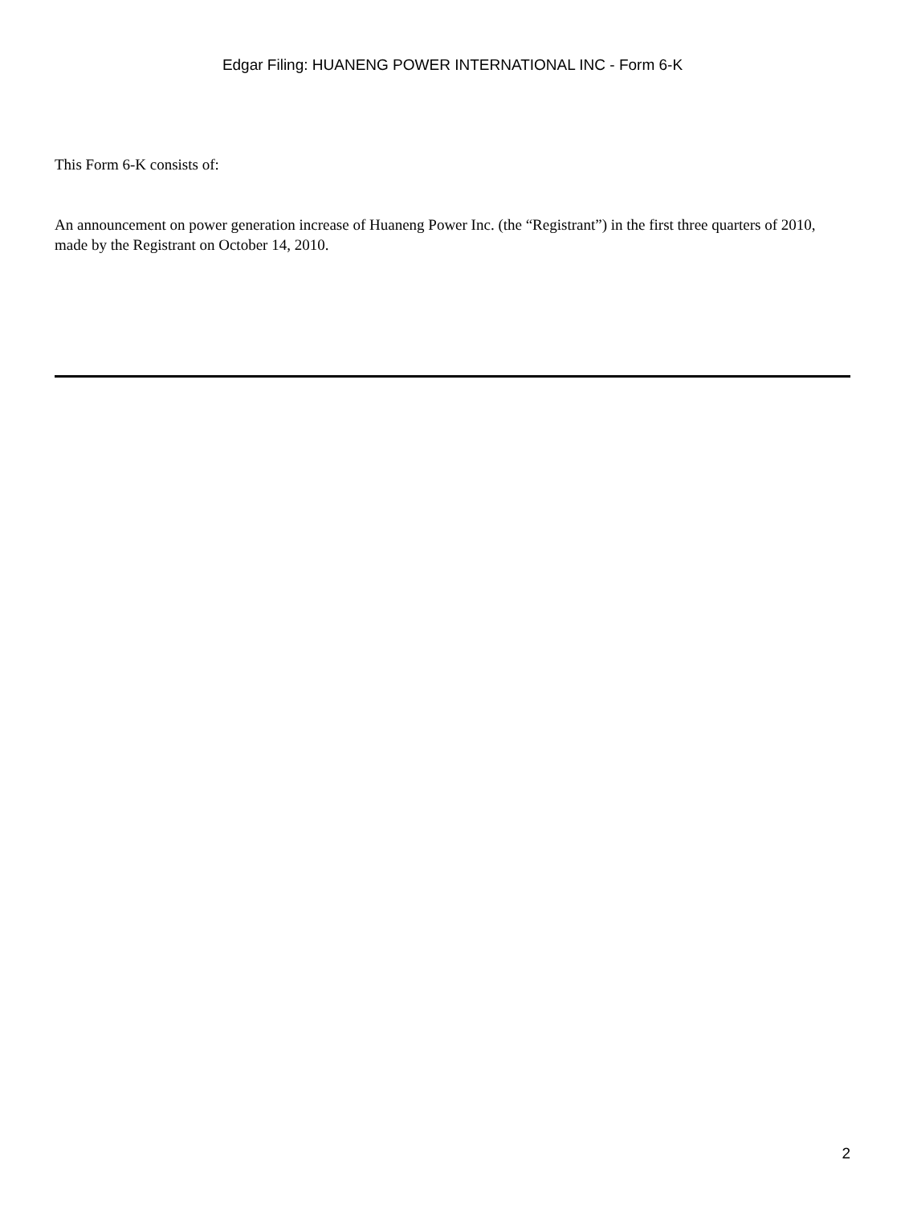Edgar Filing: HUANENG POWER INTERNATIONAL INC - Form 6-K
This Form 6-K consists of:
An announcement on power generation increase of Huaneng Power Inc. (the “Registrant”) in the first three quarters of 2010, made by the Registrant on October 14, 2010.
2